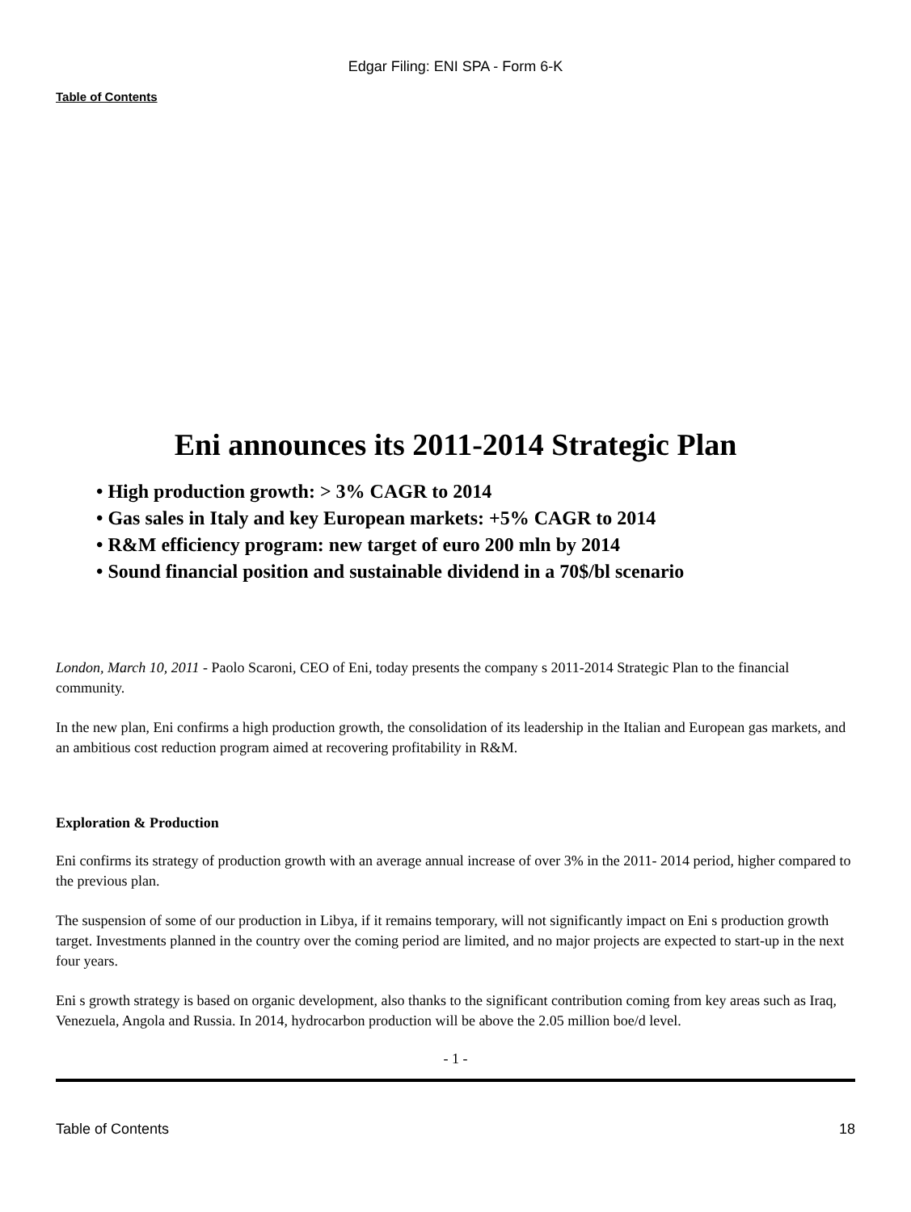Edgar Filing: ENI SPA - Form 6-K
Table of Contents
Eni announces its 2011-2014 Strategic Plan
• High production growth: > 3% CAGR to 2014
• Gas sales in Italy and key European markets: +5% CAGR to 2014
• R&M efficiency program: new target of euro 200 mln by 2014
• Sound financial position and sustainable dividend in a 70$/bl scenario
London, March 10, 2011 - Paolo Scaroni, CEO of Eni, today presents the company s 2011-2014 Strategic Plan to the financial community.
In the new plan, Eni confirms a high production growth, the consolidation of its leadership in the Italian and European gas markets, and an ambitious cost reduction program aimed at recovering profitability in R&M.
Exploration & Production
Eni confirms its strategy of production growth with an average annual increase of over 3% in the 2011- 2014 period, higher compared to the previous plan.
The suspension of some of our production in Libya, if it remains temporary, will not significantly impact on Eni s production growth target. Investments planned in the country over the coming period are limited, and no major projects are expected to start-up in the next four years.
Eni s growth strategy is based on organic development, also thanks to the significant contribution coming from key areas such as Iraq, Venezuela, Angola and Russia. In 2014, hydrocarbon production will be above the 2.05 million boe/d level.
- 1 -
Table of Contents 18